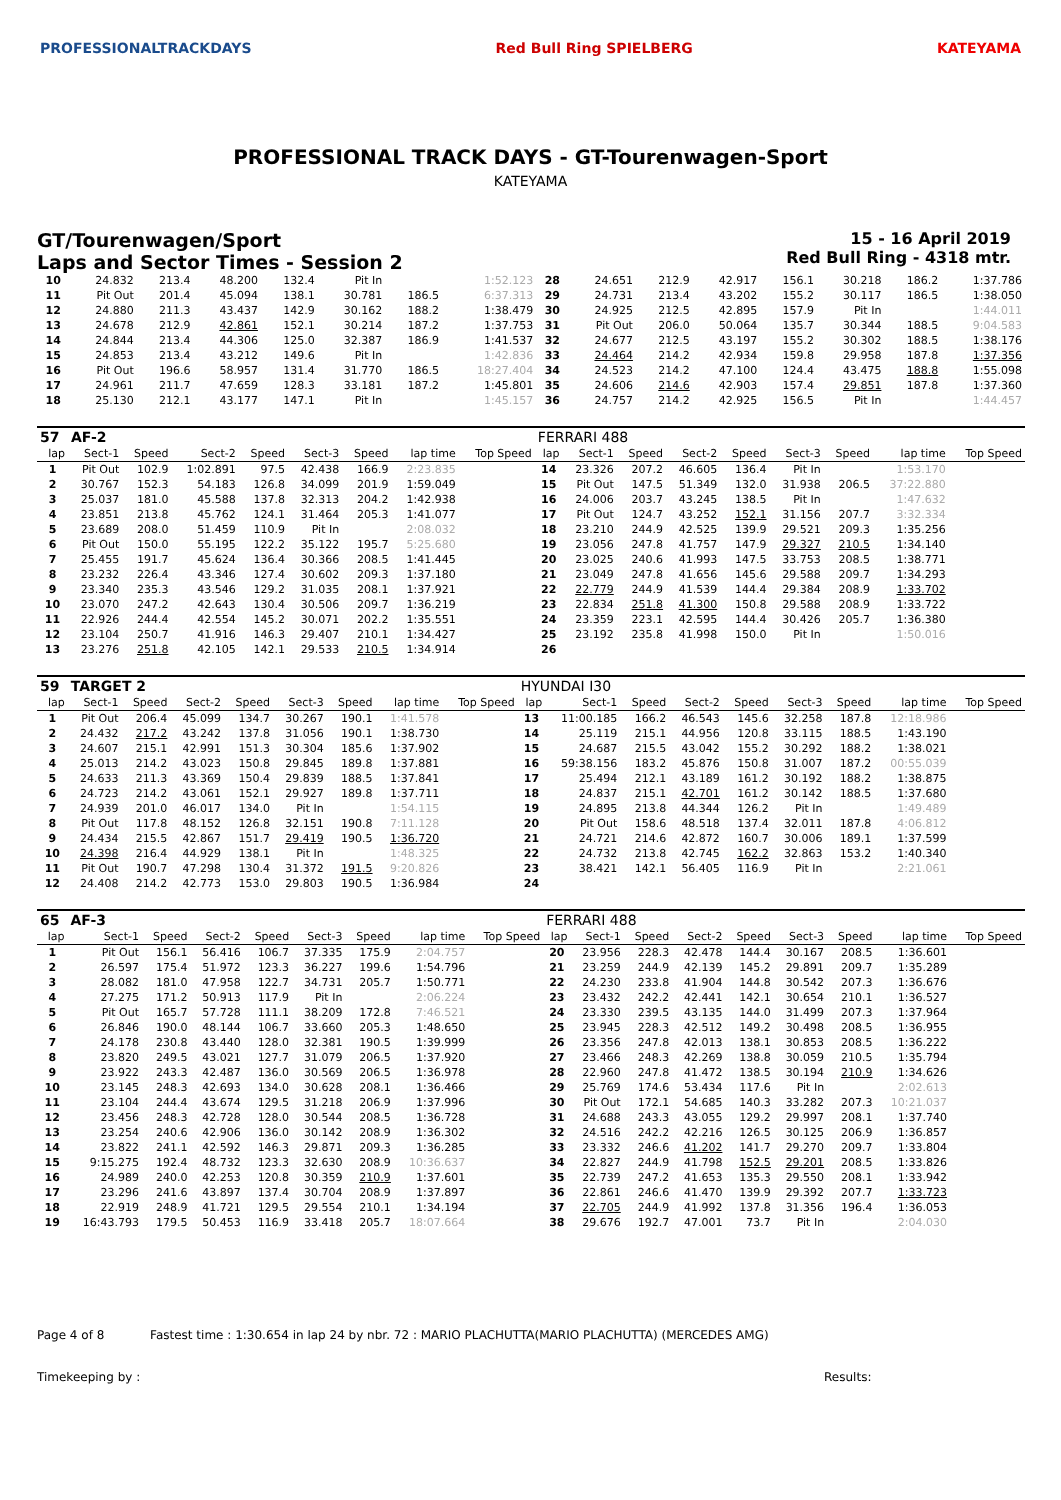PROFESSIONALTRACKDAYS Red Bull Ring SPIELBERG KATEYAMA
PROFESSIONAL TRACK DAYS - GT-Tourenwagen-Sport
KATEYAMA
GT/Tourenwagen/Sport
Laps and Sector Times - Session 2
15 - 16 April 2019
Red Bull Ring - 4318 mtr.
| 10 | 24.832 | 213.4 | 48.200 | 132.4 | Pit In | | 1:52.123 | 28 | 24.651 | 212.9 | 42.917 | 156.1 | 30.218 | 186.2 | 1:37.786 |
| 11 | Pit Out | 201.4 | 45.094 | 138.1 | 30.781 | 186.5 | 6:37.313 | 29 | 24.731 | 213.4 | 43.202 | 155.2 | 30.117 | 186.5 | 1:38.050 |
| 12 | 24.880 | 211.3 | 43.437 | 142.9 | 30.162 | 188.2 | 1:38.479 | 30 | 24.925 | 212.5 | 42.895 | 157.9 | Pit In | | 1:44.011 |
| 13 | 24.678 | 212.9 | 42.861 | 152.1 | 30.214 | 187.2 | 1:37.753 | 31 | Pit Out | 206.0 | 50.064 | 135.7 | 30.344 | 188.5 | 9:04.583 |
| 14 | 24.844 | 213.4 | 44.306 | 125.0 | 32.387 | 186.9 | 1:41.537 | 32 | 24.677 | 212.5 | 43.197 | 155.2 | 30.302 | 188.5 | 1:38.176 |
| 15 | 24.853 | 213.4 | 43.212 | 149.6 | Pit In | | 1:42.836 | 33 | 24.464 | 214.2 | 42.934 | 159.8 | 29.958 | 187.8 | 1:37.356 |
| 16 | Pit Out | 196.6 | 58.957 | 131.4 | 31.770 | 186.5 | 18:27.404 | 34 | 24.523 | 214.2 | 47.100 | 124.4 | 43.475 | 188.8 | 1:55.098 |
| 17 | 24.961 | 211.7 | 47.659 | 128.3 | 33.181 | 187.2 | 1:45.801 | 35 | 24.606 | 214.6 | 42.903 | 157.4 | 29.851 | 187.8 | 1:37.360 |
| 18 | 25.130 | 212.1 | 43.177 | 147.1 | Pit In | | 1:45.157 | 36 | 24.757 | 214.2 | 42.925 | 156.5 | Pit In | | 1:44.457 |
| 57 | AF-2 | | | | | | | | FERRARI 488 | | | | | | | | |
| lap | Sect-1 | Speed | Sect-2 | Speed | Sect-3 | Speed | lap time | Top Speed | lap | Sect-1 | Speed | Sect-2 | Speed | Sect-3 | Speed | lap time | Top Speed |
| 1 | Pit Out | 102.9 | 1:02.891 | 97.5 | 42.438 | 166.9 | 2:23.835 | | 14 | 23.326 | 207.2 | 46.605 | 136.4 | Pit In | | 1:53.170 | |
| 2 | 30.767 | 152.3 | 54.183 | 126.8 | 34.099 | 201.9 | 1:59.049 | | 15 | Pit Out | 147.5 | 51.349 | 132.0 | 31.938 | 206.5 | 37:22.880 | |
| 3 | 25.037 | 181.0 | 45.588 | 137.8 | 32.313 | 204.2 | 1:42.938 | | 16 | 24.006 | 203.7 | 43.245 | 138.5 | Pit In | | 1:47.632 | |
| 4 | 23.851 | 213.8 | 45.762 | 124.1 | 31.464 | 205.3 | 1:41.077 | | 17 | Pit Out | 124.7 | 43.252 | 152.1 | 31.156 | 207.7 | 3:32.334 | |
| 5 | 23.689 | 208.0 | 51.459 | 110.9 | Pit In | | 2:08.032 | | 18 | 23.210 | 244.9 | 42.525 | 139.9 | 29.521 | 209.3 | 1:35.256 | |
| 6 | Pit Out | 150.0 | 55.195 | 122.2 | 35.122 | 195.7 | 5:25.680 | | 19 | 23.056 | 247.8 | 41.757 | 147.9 | 29.327 | 210.5 | 1:34.140 | |
| 7 | 25.455 | 191.7 | 45.624 | 136.4 | 30.366 | 208.5 | 1:41.445 | | 20 | 23.025 | 240.6 | 41.993 | 147.5 | 33.753 | 208.5 | 1:38.771 | |
| 8 | 23.232 | 226.4 | 43.346 | 127.4 | 30.602 | 209.3 | 1:37.180 | | 21 | 23.049 | 247.8 | 41.656 | 145.6 | 29.588 | 209.7 | 1:34.293 | |
| 9 | 23.340 | 235.3 | 43.546 | 129.2 | 31.035 | 208.1 | 1:37.921 | | 22 | 22.779 | 244.9 | 41.539 | 144.4 | 29.384 | 208.9 | 1:33.702 | |
| 10 | 23.070 | 247.2 | 42.643 | 130.4 | 30.506 | 209.7 | 1:36.219 | | 23 | 22.834 | 251.8 | 41.300 | 150.8 | 29.588 | 208.9 | 1:33.722 | |
| 11 | 22.926 | 244.4 | 42.554 | 145.2 | 30.071 | 202.2 | 1:35.551 | | 24 | 23.359 | 223.1 | 42.595 | 144.4 | 30.426 | 205.7 | 1:36.380 | |
| 12 | 23.104 | 250.7 | 41.916 | 146.3 | 29.407 | 210.1 | 1:34.427 | | 25 | 23.192 | 235.8 | 41.998 | 150.0 | Pit In | | 1:50.016 | |
| 13 | 23.276 | 251.8 | 42.105 | 142.1 | 29.533 | 210.5 | 1:34.914 | | 26 | | | | | | | | |
| 59 | TARGET 2 | | | | | | | | HYUNDAI I30 | | | | | | | | |
| lap | Sect-1 | Speed | Sect-2 | Speed | Sect-3 | Speed | lap time | Top Speed | lap | Sect-1 | Speed | Sect-2 | Speed | Sect-3 | Speed | lap time | Top Speed |
| 1 | Pit Out | 206.4 | 45.099 | 134.7 | 30.267 | 190.1 | 1:41.578 | | 13 | 11:00.185 | 166.2 | 46.543 | 145.6 | 32.258 | 187.8 | 12:18.986 | |
| 2 | 24.432 | 217.2 | 43.242 | 137.8 | 31.056 | 190.1 | 1:38.730 | | 14 | 25.119 | 215.1 | 44.956 | 120.8 | 33.115 | 188.5 | 1:43.190 | |
| 3 | 24.607 | 215.1 | 42.991 | 151.3 | 30.304 | 185.6 | 1:37.902 | | 15 | 24.687 | 215.5 | 43.042 | 155.2 | 30.292 | 188.2 | 1:38.021 | |
| 4 | 25.013 | 214.2 | 43.023 | 150.8 | 29.845 | 189.8 | 1:37.881 | | 16 | 59:38.156 | 183.2 | 45.876 | 150.8 | 31.007 | 187.2 | 00:55.039 | |
| 5 | 24.633 | 211.3 | 43.369 | 150.4 | 29.839 | 188.5 | 1:37.841 | | 17 | 25.494 | 212.1 | 43.189 | 161.2 | 30.192 | 188.2 | 1:38.875 | |
| 6 | 24.723 | 214.2 | 43.061 | 152.1 | 29.927 | 189.8 | 1:37.711 | | 18 | 24.837 | 215.1 | 42.701 | 161.2 | 30.142 | 188.5 | 1:37.680 | |
| 7 | 24.939 | 201.0 | 46.017 | 134.0 | Pit In | | 1:54.115 | | 19 | 24.895 | 213.8 | 44.344 | 126.2 | Pit In | | 1:49.489 | |
| 8 | Pit Out | 117.8 | 48.152 | 126.8 | 32.151 | 190.8 | 7:11.128 | | 20 | Pit Out | 158.6 | 48.518 | 137.4 | 32.011 | 187.8 | 4:06.812 | |
| 9 | 24.434 | 215.5 | 42.867 | 151.7 | 29.419 | 190.5 | 1:36.720 | | 21 | 24.721 | 214.6 | 42.872 | 160.7 | 30.006 | 189.1 | 1:37.599 | |
| 10 | 24.398 | 216.4 | 44.929 | 138.1 | Pit In | | 1:48.325 | | 22 | 24.732 | 213.8 | 42.745 | 162.2 | 32.863 | 153.2 | 1:40.340 | |
| 11 | Pit Out | 190.7 | 47.298 | 130.4 | 31.372 | 191.5 | 9:20.826 | | 23 | 38.421 | 142.1 | 56.405 | 116.9 | Pit In | | 2:21.061 | |
| 12 | 24.408 | 214.2 | 42.773 | 153.0 | 29.803 | 190.5 | 1:36.984 | | 24 | | | | | | | | |
| 65 | AF-3 | | | | | | | | FERRARI 488 | | | | | | | | |
| lap | Sect-1 | Speed | Sect-2 | Speed | Sect-3 | Speed | lap time | Top Speed | lap | Sect-1 | Speed | Sect-2 | Speed | Sect-3 | Speed | lap time | Top Speed |
| 1 | Pit Out | 156.1 | 56.416 | 106.7 | 37.335 | 175.9 | 2:04.757 | | 20 | 23.956 | 228.3 | 42.478 | 144.4 | 30.167 | 208.5 | 1:36.601 | |
| 2 | 26.597 | 175.4 | 51.972 | 123.3 | 36.227 | 199.6 | 1:54.796 | | 21 | 23.259 | 244.9 | 42.139 | 145.2 | 29.891 | 209.7 | 1:35.289 | |
| 3 | 28.082 | 181.0 | 47.958 | 122.7 | 34.731 | 205.7 | 1:50.771 | | 22 | 24.230 | 233.8 | 41.904 | 144.8 | 30.542 | 207.3 | 1:36.676 | |
| 4 | 27.275 | 171.2 | 50.913 | 117.9 | Pit In | | 2:06.224 | | 23 | 23.432 | 242.2 | 42.441 | 142.1 | 30.654 | 210.1 | 1:36.527 | |
| 5 | Pit Out | 165.7 | 57.728 | 111.1 | 38.209 | 172.8 | 7:46.521 | | 24 | 23.330 | 239.5 | 43.135 | 144.0 | 31.499 | 207.3 | 1:37.964 | |
| 6 | 26.846 | 190.0 | 48.144 | 106.7 | 33.660 | 205.3 | 1:48.650 | | 25 | 23.945 | 228.3 | 42.512 | 149.2 | 30.498 | 208.5 | 1:36.955 | |
| 7 | 24.178 | 230.8 | 43.440 | 128.0 | 32.381 | 190.5 | 1:39.999 | | 26 | 23.356 | 247.8 | 42.013 | 138.1 | 30.853 | 208.5 | 1:36.222 | |
| 8 | 23.820 | 249.5 | 43.021 | 127.7 | 31.079 | 206.5 | 1:37.920 | | 27 | 23.466 | 248.3 | 42.269 | 138.8 | 30.059 | 210.5 | 1:35.794 | |
| 9 | 23.922 | 243.3 | 42.487 | 136.0 | 30.569 | 206.5 | 1:36.978 | | 28 | 22.960 | 247.8 | 41.472 | 138.5 | 30.194 | 210.9 | 1:34.626 | |
| 10 | 23.145 | 248.3 | 42.693 | 134.0 | 30.628 | 208.1 | 1:36.466 | | 29 | 25.769 | 174.6 | 53.434 | 117.6 | Pit In | | 2:02.613 | |
| 11 | 23.104 | 244.4 | 43.674 | 129.5 | 31.218 | 206.9 | 1:37.996 | | 30 | Pit Out | 172.1 | 54.685 | 140.3 | 33.282 | 207.3 | 10:21.037 | |
| 12 | 23.456 | 248.3 | 42.728 | 128.0 | 30.544 | 208.5 | 1:36.728 | | 31 | 24.688 | 243.3 | 43.055 | 129.2 | 29.997 | 208.1 | 1:37.740 | |
| 13 | 23.254 | 240.6 | 42.906 | 136.0 | 30.142 | 208.9 | 1:36.302 | | 32 | 24.516 | 242.2 | 42.216 | 126.5 | 30.125 | 206.9 | 1:36.857 | |
| 14 | 23.822 | 241.1 | 42.592 | 146.3 | 29.871 | 209.3 | 1:36.285 | | 33 | 23.332 | 246.6 | 41.202 | 141.7 | 29.270 | 209.7 | 1:33.804 | |
| 15 | 9:15.275 | 192.4 | 48.732 | 123.3 | 32.630 | 208.9 | 10:36.637 | | 34 | 22.827 | 244.9 | 41.798 | 152.5 | 29.201 | 208.5 | 1:33.826 | |
| 16 | 24.989 | 240.0 | 42.253 | 120.8 | 30.359 | 210.9 | 1:37.601 | | 35 | 22.739 | 247.2 | 41.653 | 135.3 | 29.550 | 208.1 | 1:33.942 | |
| 17 | 23.296 | 241.6 | 43.897 | 137.4 | 30.704 | 208.9 | 1:37.897 | | 36 | 22.861 | 246.6 | 41.470 | 139.9 | 29.392 | 207.7 | 1:33.723 | |
| 18 | 22.919 | 248.9 | 41.721 | 129.5 | 29.554 | 210.1 | 1:34.194 | | 37 | 22.705 | 244.9 | 41.992 | 137.8 | 31.356 | 196.4 | 1:36.053 | |
| 19 | 16:43.793 | 179.5 | 50.453 | 116.9 | 33.418 | 205.7 | 18:07.664 | | 38 | 29.676 | 192.7 | 47.001 | 73.7 | Pit In | | 2:04.030 | |
Page 4 of 8 Fastest time : 1:30.654 in lap 24 by nbr. 72 : MARIO PLACHUTTA(MARIO PLACHUTTA) (MERCEDES AMG)
Timekeeping by : Results: